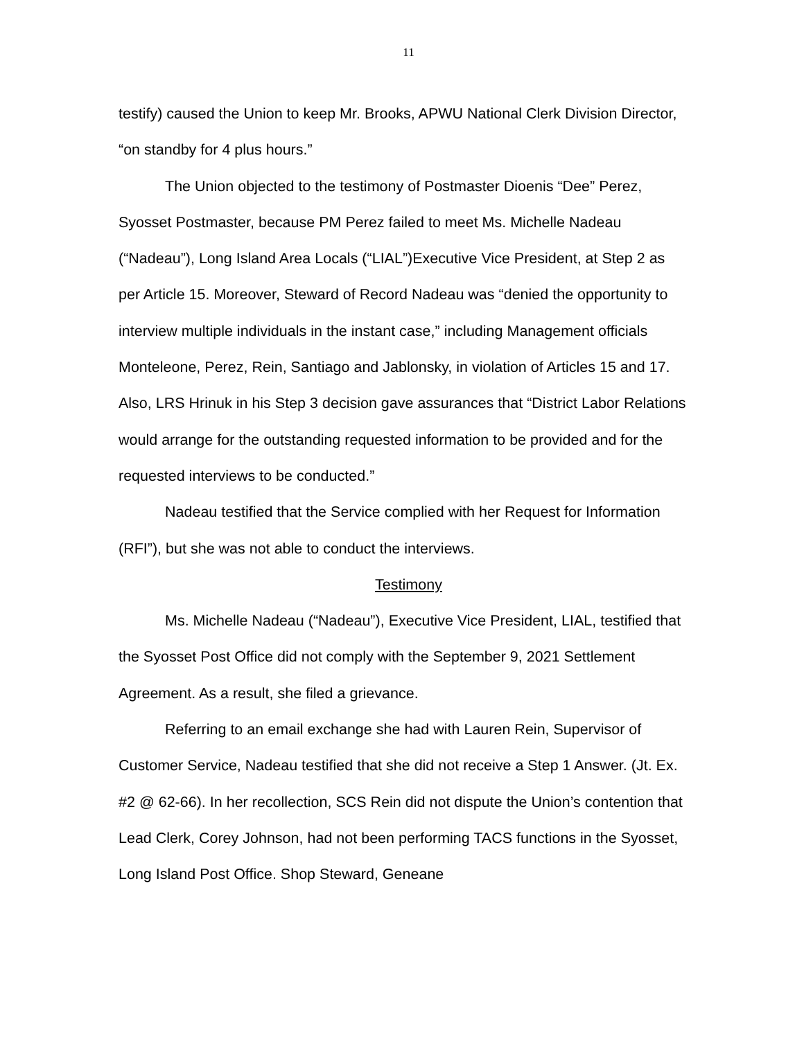11
testify) caused the Union to keep Mr. Brooks, APWU National Clerk Division Director, “on standby for 4 plus hours.”
The Union objected to the testimony of Postmaster Dioenis “Dee” Perez, Syosset Postmaster, because PM Perez failed to meet Ms. Michelle Nadeau (“Nadeau”), Long Island Area Locals (“LIAL”)Executive Vice President, at Step 2 as per Article 15. Moreover, Steward of Record Nadeau was “denied the opportunity to interview multiple individuals in the instant case,” including Management officials Monteleone, Perez, Rein, Santiago and Jablonsky, in violation of Articles 15 and 17. Also, LRS Hrinuk in his Step 3 decision gave assurances that “District Labor Relations would arrange for the outstanding requested information to be provided and for the requested interviews to be conducted.”
Nadeau testified that the Service complied with her Request for Information (RFI”), but she was not able to conduct the interviews.
Testimony
Ms. Michelle Nadeau (“Nadeau”), Executive Vice President, LIAL, testified that the Syosset Post Office did not comply with the September 9, 2021 Settlement Agreement. As a result, she filed a grievance.
Referring to an email exchange she had with Lauren Rein, Supervisor of Customer Service, Nadeau testified that she did not receive a Step 1 Answer. (Jt. Ex. #2 @ 62-66). In her recollection, SCS Rein did not dispute the Union’s contention that Lead Clerk, Corey Johnson, had not been performing TACS functions in the Syosset, Long Island Post Office. Shop Steward, Geneane